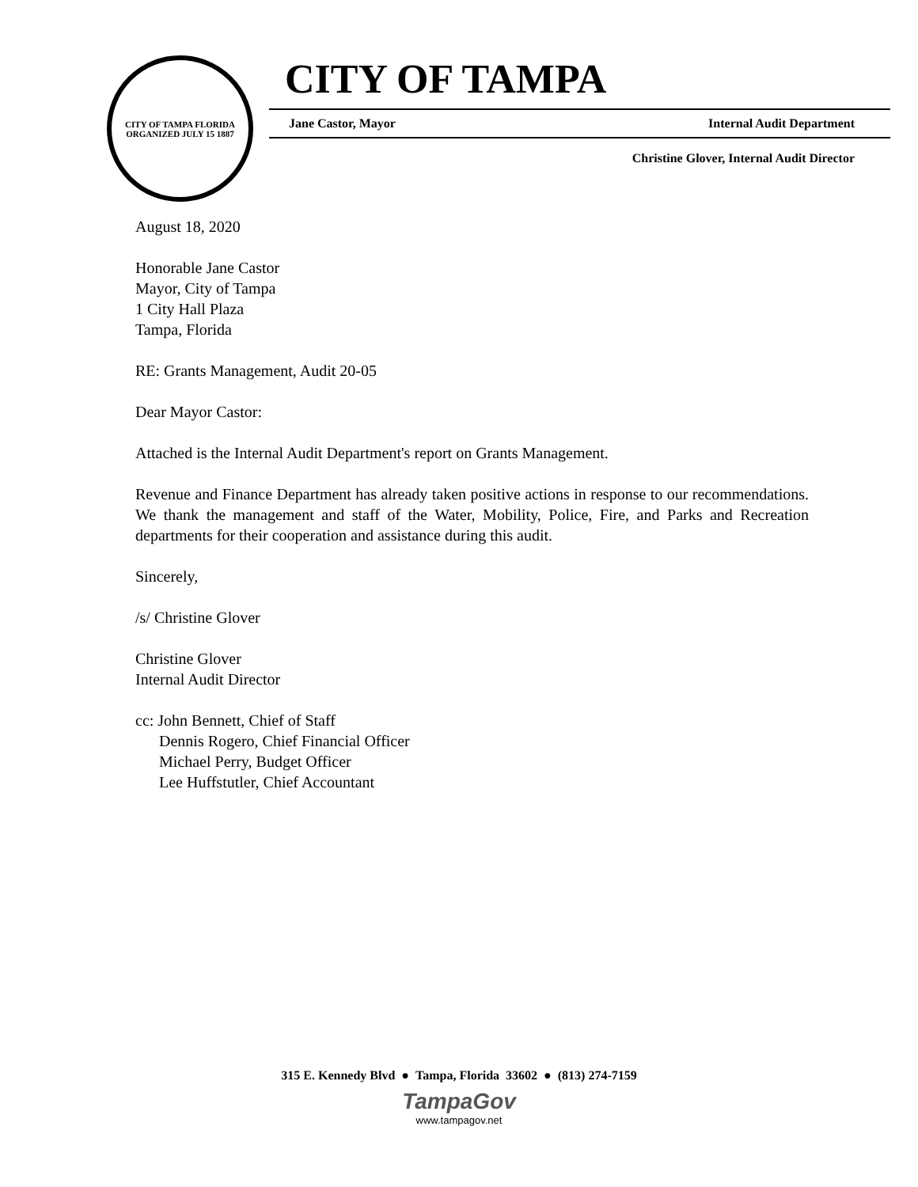CITY OF TAMPA FLORIDA
ORGANIZED JULY 15 1887
CITY OF TAMPA
Jane Castor, Mayor Internal Audit Department
Christine Glover, Internal Audit Director
August 18, 2020
Honorable Jane Castor
Mayor, City of Tampa
1 City Hall Plaza
Tampa, Florida
RE: Grants Management, Audit 20-05
Dear Mayor Castor:
Attached is the Internal Audit Department's report on Grants Management.
Revenue and Finance Department has already taken positive actions in response to our recommendations. We thank the management and staff of the Water, Mobility, Police, Fire, and Parks and Recreation departments for their cooperation and assistance during this audit.
Sincerely,
/s/ Christine Glover
Christine Glover
Internal Audit Director
cc: John Bennett, Chief of Staff
Dennis Rogero, Chief Financial Officer
Michael Perry, Budget Officer
Lee Huffstutler, Chief Accountant
315 E. Kennedy Blvd ● Tampa, Florida 33602 ● (813) 274-7159
TampaGov
www.tampagov.net